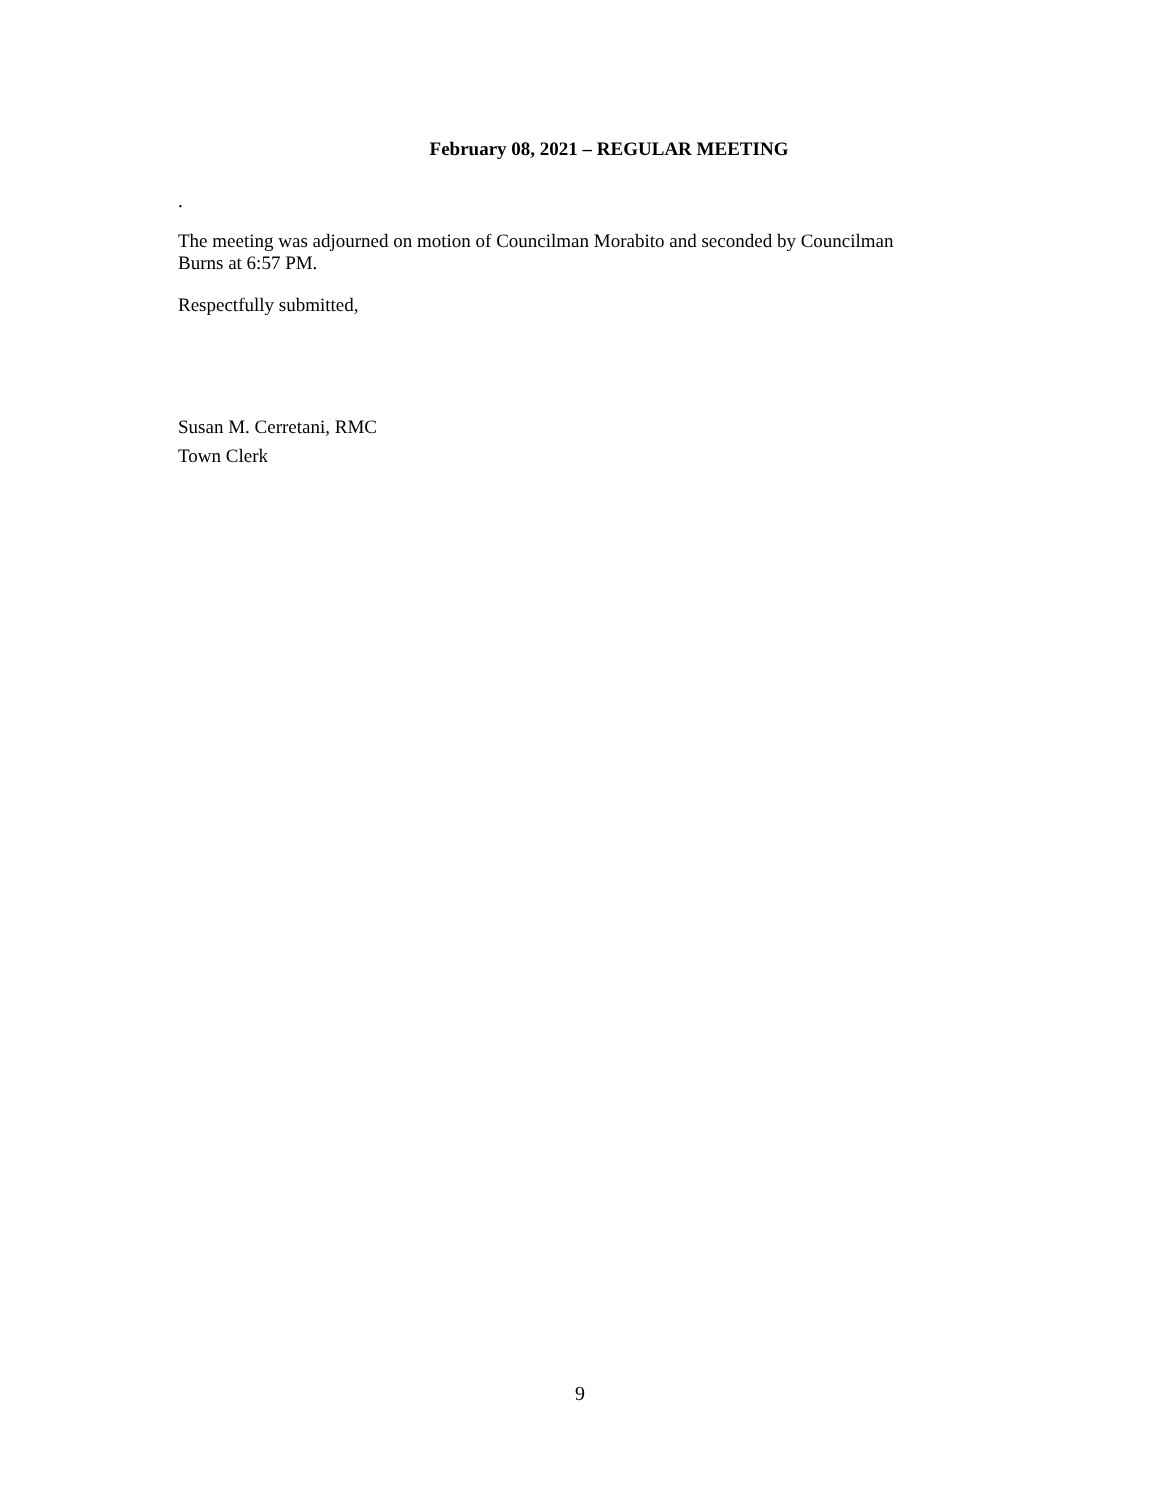February 08, 2021 – REGULAR MEETING
.
The meeting was adjourned on motion of Councilman Morabito and seconded by Councilman
Burns at 6:57 PM.
Respectfully submitted,
Susan M. Cerretani, RMC
Town Clerk
9